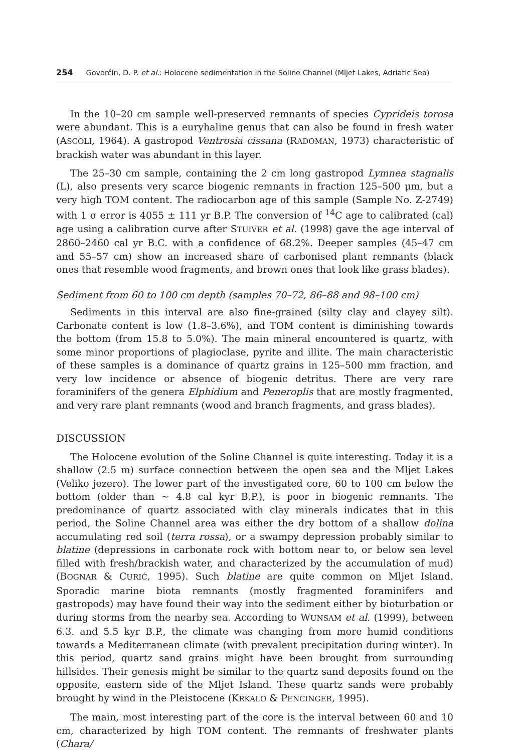254 Govorčin, D. P. et al.: Holocene sedimentation in the Soline Channel (Mljet Lakes, Adriatic Sea)
In the 10–20 cm sample well-preserved remnants of species Cyprideis torosa were abundant. This is a euryhaline genus that can also be found in fresh water (ASCOLI, 1964). A gastropod Ventrosia cissana (RADOMAN, 1973) characteristic of brackish water was abundant in this layer.
The 25–30 cm sample, containing the 2 cm long gastropod Lymnea stagnalis (L), also presents very scarce biogenic remnants in fraction 125–500 μm, but a very high TOM content. The radiocarbon age of this sample (Sample No. Z-2749) with 1 σ error is 4055 ± 111 yr B.P. The conversion of <sup>14</sup>C age to calibrated (cal) age using a calibration curve after STUIVER et al. (1998) gave the age interval of 2860–2460 cal yr B.C. with a confidence of 68.2%. Deeper samples (45–47 cm and 55–57 cm) show an increased share of carbonised plant remnants (black ones that resemble wood fragments, and brown ones that look like grass blades).
Sediment from 60 to 100 cm depth (samples 70–72, 86–88 and 98–100 cm)
Sediments in this interval are also fine-grained (silty clay and clayey silt). Carbonate content is low (1.8–3.6%), and TOM content is diminishing towards the bottom (from 15.8 to 5.0%). The main mineral encountered is quartz, with some minor proportions of plagioclase, pyrite and illite. The main characteristic of these samples is a dominance of quartz grains in 125–500 mm fraction, and very low incidence or absence of biogenic detritus. There are very rare foraminifers of the genera Elphidium and Peneroplis that are mostly fragmented, and very rare plant remnants (wood and branch fragments, and grass blades).
DISCUSSION
The Holocene evolution of the Soline Channel is quite interesting. Today it is a shallow (2.5 m) surface connection between the open sea and the Mljet Lakes (Veliko jezero). The lower part of the investigated core, 60 to 100 cm below the bottom (older than ~ 4.8 cal kyr B.P.), is poor in biogenic remnants. The predominance of quartz associated with clay minerals indicates that in this period, the Soline Channel area was either the dry bottom of a shallow dolina accumulating red soil (terra rossa), or a swampy depression probably similar to blatine (depressions in carbonate rock with bottom near to, or below sea level filled with fresh/brackish water, and characterized by the accumulation of mud) (BOGNAR & CURIĆ, 1995). Such blatine are quite common on Mljet Island. Sporadic marine biota remnants (mostly fragmented foraminifers and gastropods) may have found their way into the sediment either by bioturbation or during storms from the nearby sea. According to WUNSAM et al. (1999), between 6.3. and 5.5 kyr B.P., the climate was changing from more humid conditions towards a Mediterranean climate (with prevalent precipitation during winter). In this period, quartz sand grains might have been brought from surrounding hillsides. Their genesis might be similar to the quartz sand deposits found on the opposite, eastern side of the Mljet Island. These quartz sands were probably brought by wind in the Pleistocene (KRKALO & PENCINGER, 1995).
The main, most interesting part of the core is the interval between 60 and 10 cm, characterized by high TOM content. The remnants of freshwater plants (Chara/